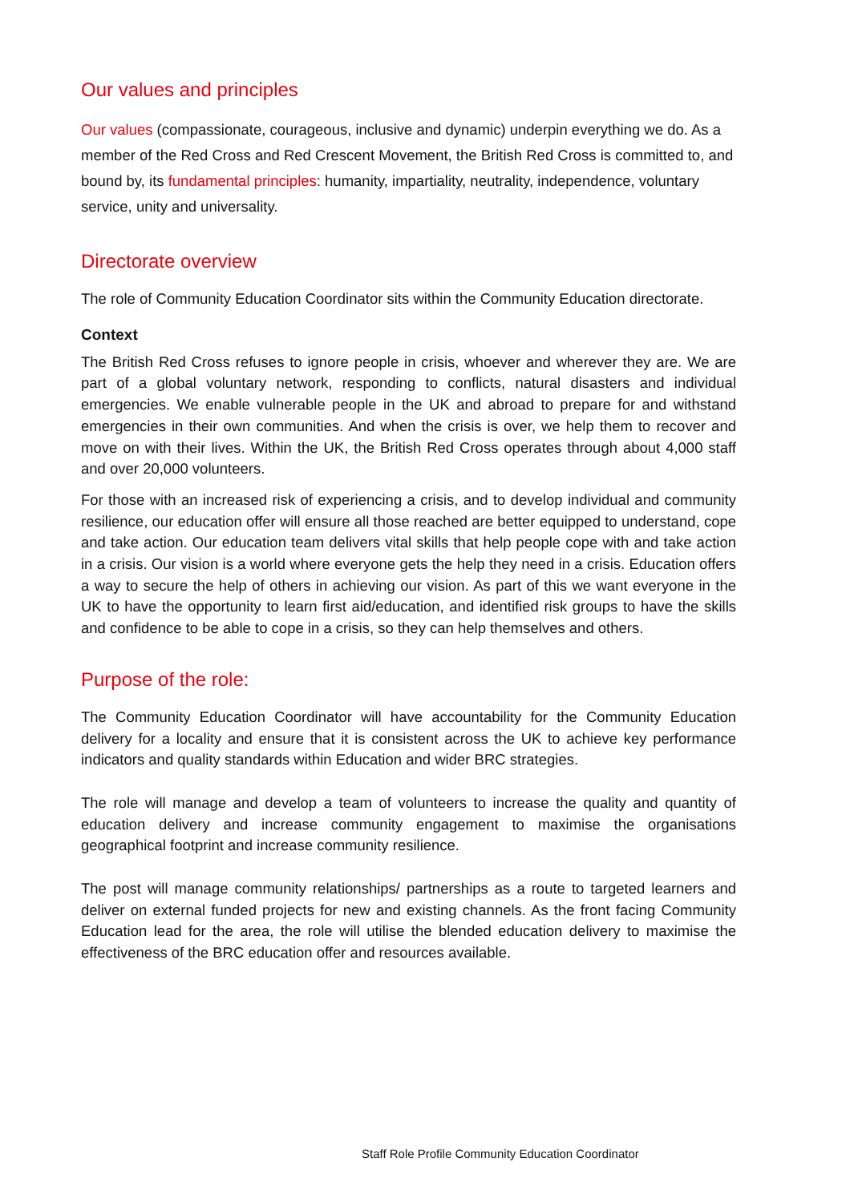Our values and principles
Our values (compassionate, courageous, inclusive and dynamic) underpin everything we do. As a member of the Red Cross and Red Crescent Movement, the British Red Cross is committed to, and bound by, its fundamental principles: humanity, impartiality, neutrality, independence, voluntary service, unity and universality.
Directorate overview
The role of Community Education Coordinator sits within the Community Education directorate.
Context
The British Red Cross refuses to ignore people in crisis, whoever and wherever they are. We are part of a global voluntary network, responding to conflicts, natural disasters and individual emergencies. We enable vulnerable people in the UK and abroad to prepare for and withstand emergencies in their own communities. And when the crisis is over, we help them to recover and move on with their lives. Within the UK, the British Red Cross operates through about 4,000 staff and over 20,000 volunteers.
For those with an increased risk of experiencing a crisis, and to develop individual and community resilience, our education offer will ensure all those reached are better equipped to understand, cope and take action. Our education team delivers vital skills that help people cope with and take action in a crisis. Our vision is a world where everyone gets the help they need in a crisis. Education offers a way to secure the help of others in achieving our vision. As part of this we want everyone in the UK to have the opportunity to learn first aid/education, and identified risk groups to have the skills and confidence to be able to cope in a crisis, so they can help themselves and others.
Purpose of the role:
The Community Education Coordinator will have accountability for the Community Education delivery for a locality and ensure that it is consistent across the UK to achieve key performance indicators and quality standards within Education and wider BRC strategies.
The role will manage and develop a team of volunteers to increase the quality and quantity of education delivery and increase community engagement to maximise the organisations geographical footprint and increase community resilience.
The post will manage community relationships/ partnerships as a route to targeted learners and deliver on external funded projects for new and existing channels. As the front facing Community Education lead for the area, the role will utilise the blended education delivery to maximise the effectiveness of the BRC education offer and resources available.
Staff Role Profile Community Education Coordinator